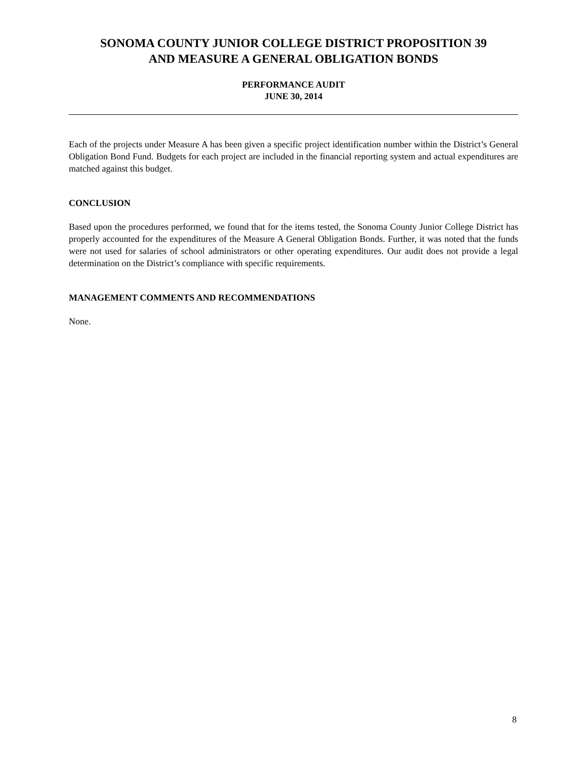SONOMA COUNTY JUNIOR COLLEGE DISTRICT PROPOSITION 39
AND MEASURE A GENERAL OBLIGATION BONDS
PERFORMANCE AUDIT
JUNE 30, 2014
Each of the projects under Measure A has been given a specific project identification number within the District’s General Obligation Bond Fund. Budgets for each project are included in the financial reporting system and actual expenditures are matched against this budget.
CONCLUSION
Based upon the procedures performed, we found that for the items tested, the Sonoma County Junior College District has properly accounted for the expenditures of the Measure A General Obligation Bonds. Further, it was noted that the funds were not used for salaries of school administrators or other operating expenditures. Our audit does not provide a legal determination on the District’s compliance with specific requirements.
MANAGEMENT COMMENTS AND RECOMMENDATIONS
None.
8